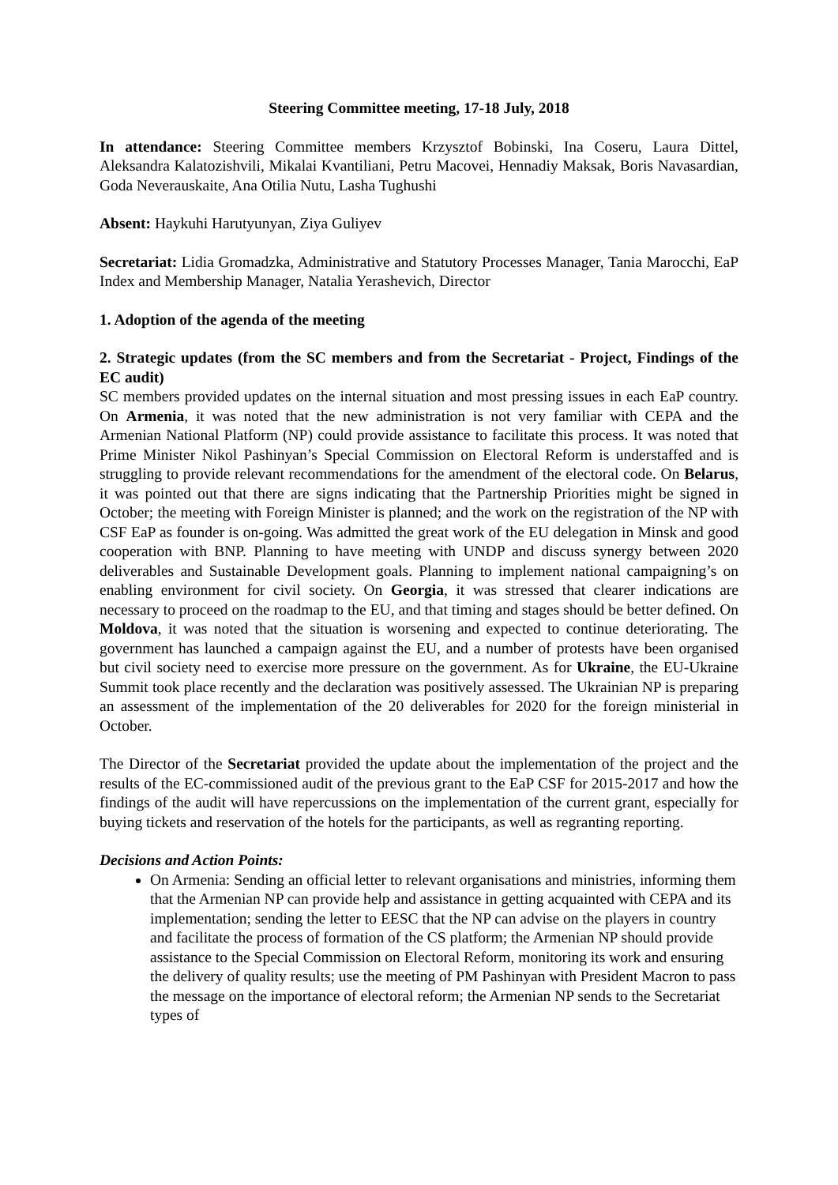Steering Committee meeting, 17-18 July, 2018
In attendance: Steering Committee members Krzysztof Bobinski, Ina Coseru, Laura Dittel, Aleksandra Kalatozishvili, Mikalai Kvantiliani, Petru Macovei, Hennadiy Maksak, Boris Navasardian, Goda Neverauskaite, Ana Otilia Nutu, Lasha Tughushi
Absent: Haykuhi Harutyunyan, Ziya Guliyev
Secretariat: Lidia Gromadzka, Administrative and Statutory Processes Manager, Tania Marocchi, EaP Index and Membership Manager, Natalia Yerashevich, Director
1. Adoption of the agenda of the meeting
2. Strategic updates (from the SC members and from the Secretariat - Project, Findings of the EC audit)
SC members provided updates on the internal situation and most pressing issues in each EaP country. On Armenia, it was noted that the new administration is not very familiar with CEPA and the Armenian National Platform (NP) could provide assistance to facilitate this process. It was noted that Prime Minister Nikol Pashinyan’s Special Commission on Electoral Reform is understaffed and is struggling to provide relevant recommendations for the amendment of the electoral code. On Belarus, it was pointed out that there are signs indicating that the Partnership Priorities might be signed in October; the meeting with Foreign Minister is planned; and the work on the registration of the NP with CSF EaP as founder is on-going. Was admitted the great work of the EU delegation in Minsk and good cooperation with BNP. Planning to have meeting with UNDP and discuss synergy between 2020 deliverables and Sustainable Development goals. Planning to implement national campaigning’s on enabling environment for civil society. On Georgia, it was stressed that clearer indications are necessary to proceed on the roadmap to the EU, and that timing and stages should be better defined. On Moldova, it was noted that the situation is worsening and expected to continue deteriorating. The government has launched a campaign against the EU, and a number of protests have been organised but civil society need to exercise more pressure on the government. As for Ukraine, the EU-Ukraine Summit took place recently and the declaration was positively assessed. The Ukrainian NP is preparing an assessment of the implementation of the 20 deliverables for 2020 for the foreign ministerial in October.
The Director of the Secretariat provided the update about the implementation of the project and the results of the EC-commissioned audit of the previous grant to the EaP CSF for 2015-2017 and how the findings of the audit will have repercussions on the implementation of the current grant, especially for buying tickets and reservation of the hotels for the participants, as well as regranting reporting.
Decisions and Action Points:
On Armenia: Sending an official letter to relevant organisations and ministries, informing them that the Armenian NP can provide help and assistance in getting acquainted with CEPA and its implementation; sending the letter to EESC that the NP can advise on the players in country and facilitate the process of formation of the CS platform; the Armenian NP should provide assistance to the Special Commission on Electoral Reform, monitoring its work and ensuring the delivery of quality results; use the meeting of PM Pashinyan with President Macron to pass the message on the importance of electoral reform; the Armenian NP sends to the Secretariat types of